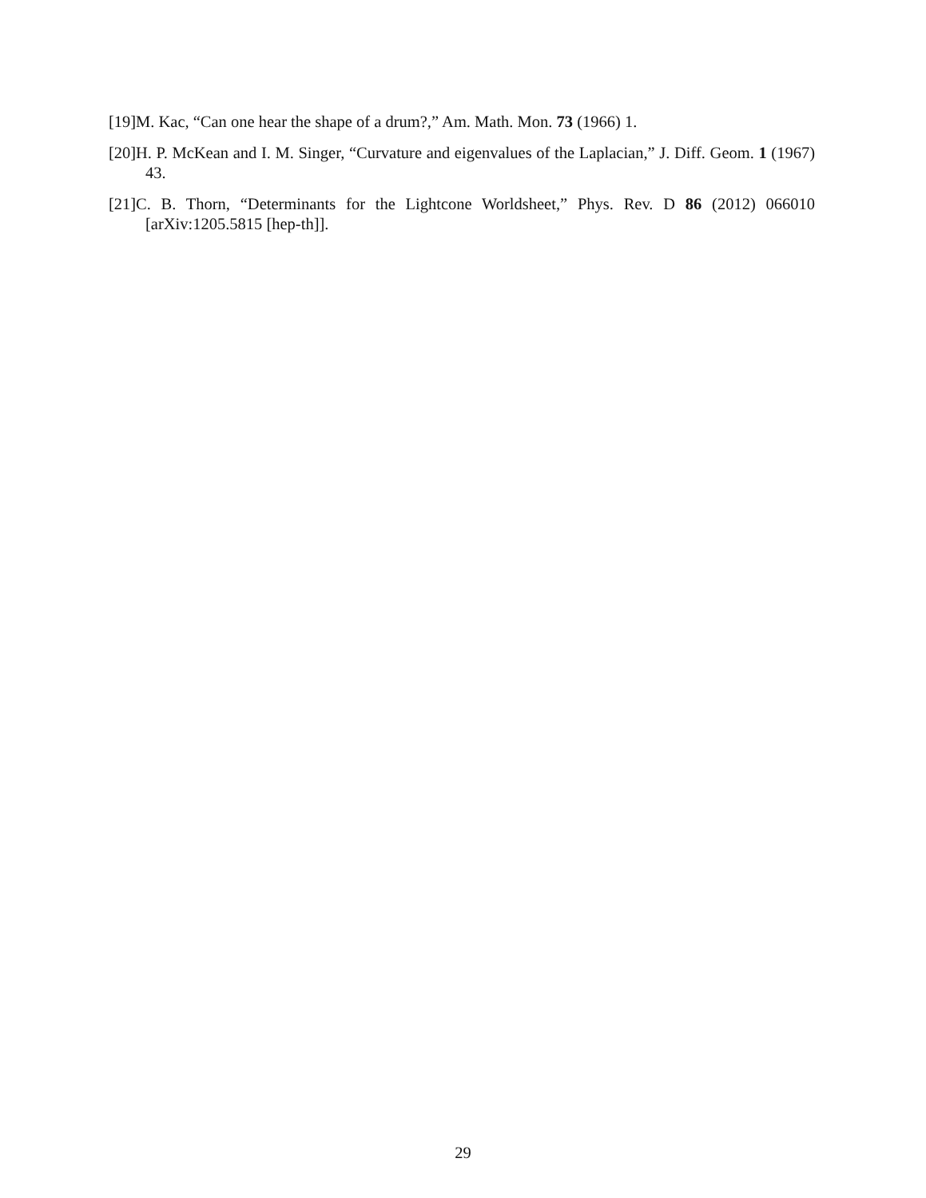[19] M. Kac, “Can one hear the shape of a drum?,” Am. Math. Mon. 73 (1966) 1.
[20] H. P. McKean and I. M. Singer, “Curvature and eigenvalues of the Laplacian,” J. Diff. Geom. 1 (1967) 43.
[21] C. B. Thorn, “Determinants for the Lightcone Worldsheet,” Phys. Rev. D 86 (2012) 066010 [arXiv:1205.5815 [hep-th]].
29